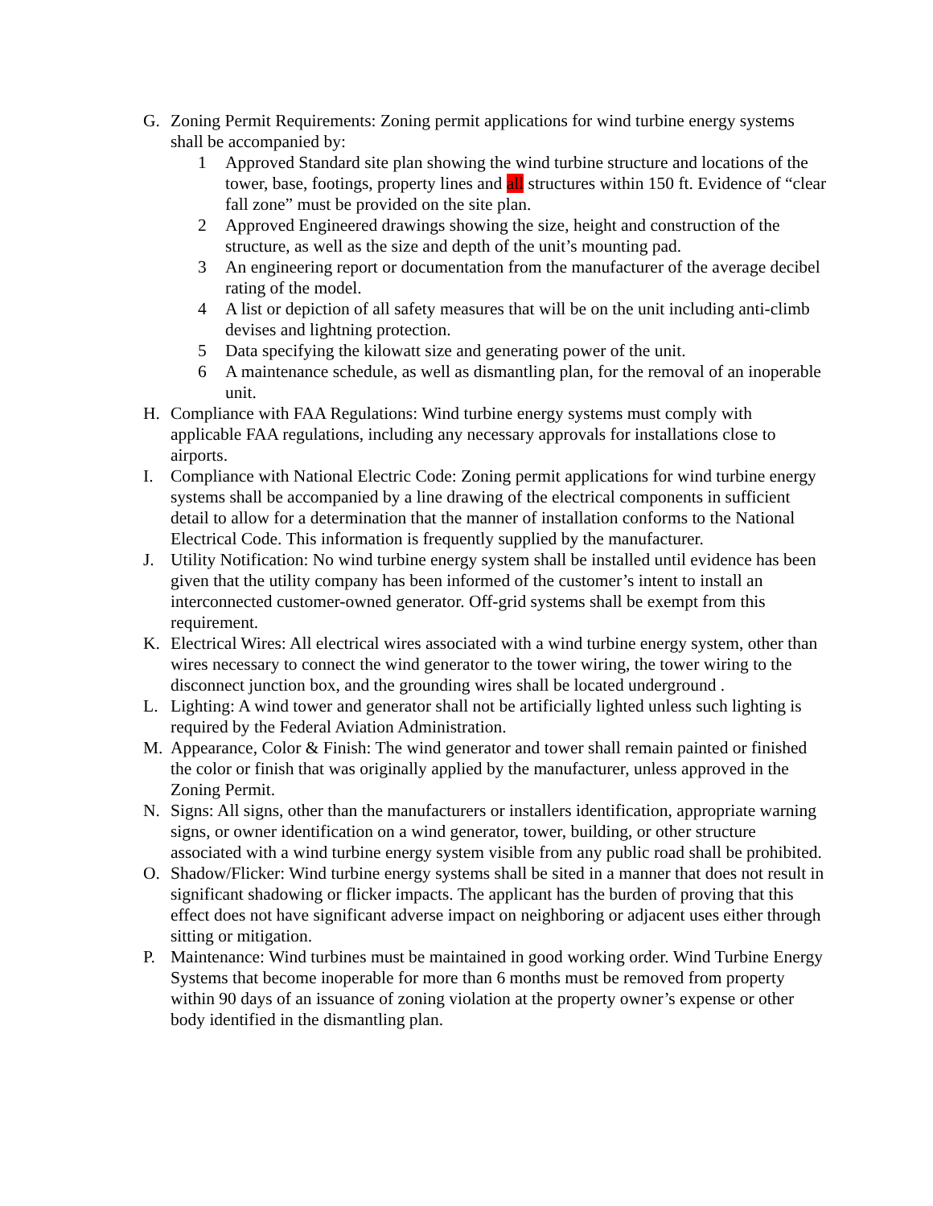G. Zoning Permit Requirements: Zoning permit applications for wind turbine energy systems shall be accompanied by:
1 Approved Standard site plan showing the wind turbine structure and locations of the tower, base, footings, property lines and all structures within 150 ft. Evidence of “clear fall zone” must be provided on the site plan.
2 Approved Engineered drawings showing the size, height and construction of the structure, as well as the size and depth of the unit’s mounting pad.
3 An engineering report or documentation from the manufacturer of the average decibel rating of the model.
4 A list or depiction of all safety measures that will be on the unit including anti-climb devises and lightning protection.
5 Data specifying the kilowatt size and generating power of the unit.
6 A maintenance schedule, as well as dismantling plan, for the removal of an inoperable unit.
H. Compliance with FAA Regulations: Wind turbine energy systems must comply with applicable FAA regulations, including any necessary approvals for installations close to airports.
I. Compliance with National Electric Code: Zoning permit applications for wind turbine energy systems shall be accompanied by a line drawing of the electrical components in sufficient detail to allow for a determination that the manner of installation conforms to the National Electrical Code. This information is frequently supplied by the manufacturer.
J. Utility Notification: No wind turbine energy system shall be installed until evidence has been given that the utility company has been informed of the customer’s intent to install an interconnected customer-owned generator. Off-grid systems shall be exempt from this requirement.
K. Electrical Wires: All electrical wires associated with a wind turbine energy system, other than wires necessary to connect the wind generator to the tower wiring, the tower wiring to the disconnect junction box, and the grounding wires shall be located underground .
L. Lighting: A wind tower and generator shall not be artificially lighted unless such lighting is required by the Federal Aviation Administration.
M. Appearance, Color & Finish: The wind generator and tower shall remain painted or finished the color or finish that was originally applied by the manufacturer, unless approved in the Zoning Permit.
N. Signs: All signs, other than the manufacturers or installers identification, appropriate warning signs, or owner identification on a wind generator, tower, building, or other structure associated with a wind turbine energy system visible from any public road shall be prohibited.
O. Shadow/Flicker: Wind turbine energy systems shall be sited in a manner that does not result in significant shadowing or flicker impacts. The applicant has the burden of proving that this effect does not have significant adverse impact on neighboring or adjacent uses either through sitting or mitigation.
P. Maintenance: Wind turbines must be maintained in good working order. Wind Turbine Energy Systems that become inoperable for more than 6 months must be removed from property within 90 days of an issuance of zoning violation at the property owner’s expense or other body identified in the dismantling plan.